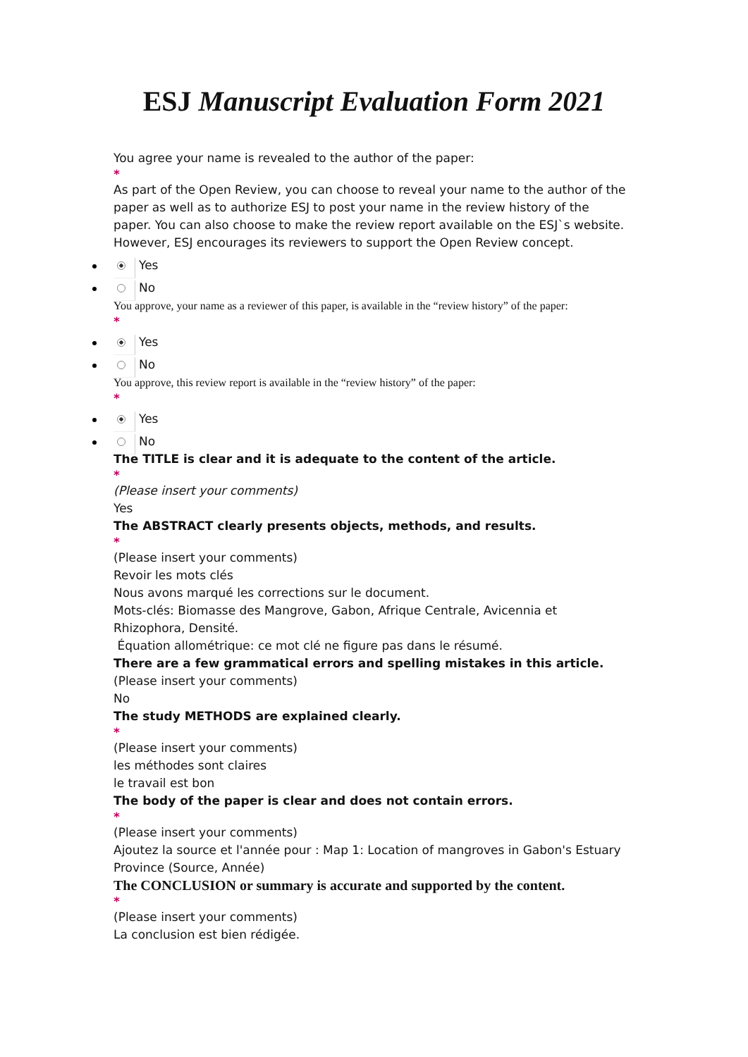ESJ Manuscript Evaluation Form 2021
You agree your name is revealed to the author of the paper:
*
As part of the Open Review, you can choose to reveal your name to the author of the paper as well as to authorize ESJ to post your name in the review history of the paper. You can also choose to make the review report available on the ESJ`s website. However, ESJ encourages its reviewers to support the Open Review concept.
Yes
No
You approve, your name as a reviewer of this paper, is available in the “review history” of the paper:
*
Yes
No
You approve, this review report is available in the “review history” of the paper:
*
Yes
No
The TITLE is clear and it is adequate to the content of the article.
*
(Please insert your comments)
Yes
The ABSTRACT clearly presents objects, methods, and results.
*
(Please insert your comments)
Revoir les mots clés
Nous avons marqué les corrections sur le document.
Mots-clés: Biomasse des Mangrove, Gabon, Afrique Centrale, Avicennia et Rhizophora, Densité.
Équation allométrique: ce mot clé ne figure pas dans le résumé.
There are a few grammatical errors and spelling mistakes in this article.
(Please insert your comments)
No
The study METHODS are explained clearly.
*
(Please insert your comments)
les méthodes sont claires
le travail est bon
The body of the paper is clear and does not contain errors.
*
(Please insert your comments)
Ajoutez la source et l'année pour : Map 1: Location of mangroves in Gabon's Estuary Province (Source, Année)
The CONCLUSION or summary is accurate and supported by the content.
*
(Please insert your comments)
La conclusion est bien rédigée.